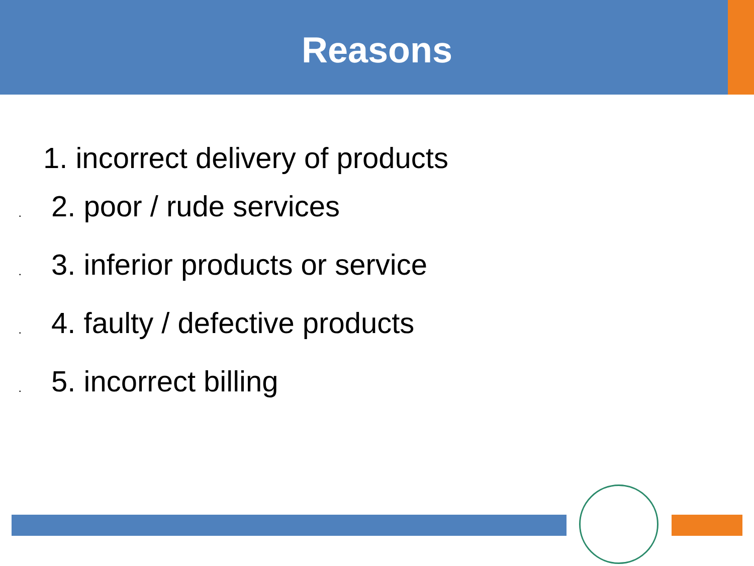Reasons
1. incorrect delivery of products
• 2. poor / rude services
• 3. inferior products or service
• 4. faulty / defective products
• 5. incorrect billing